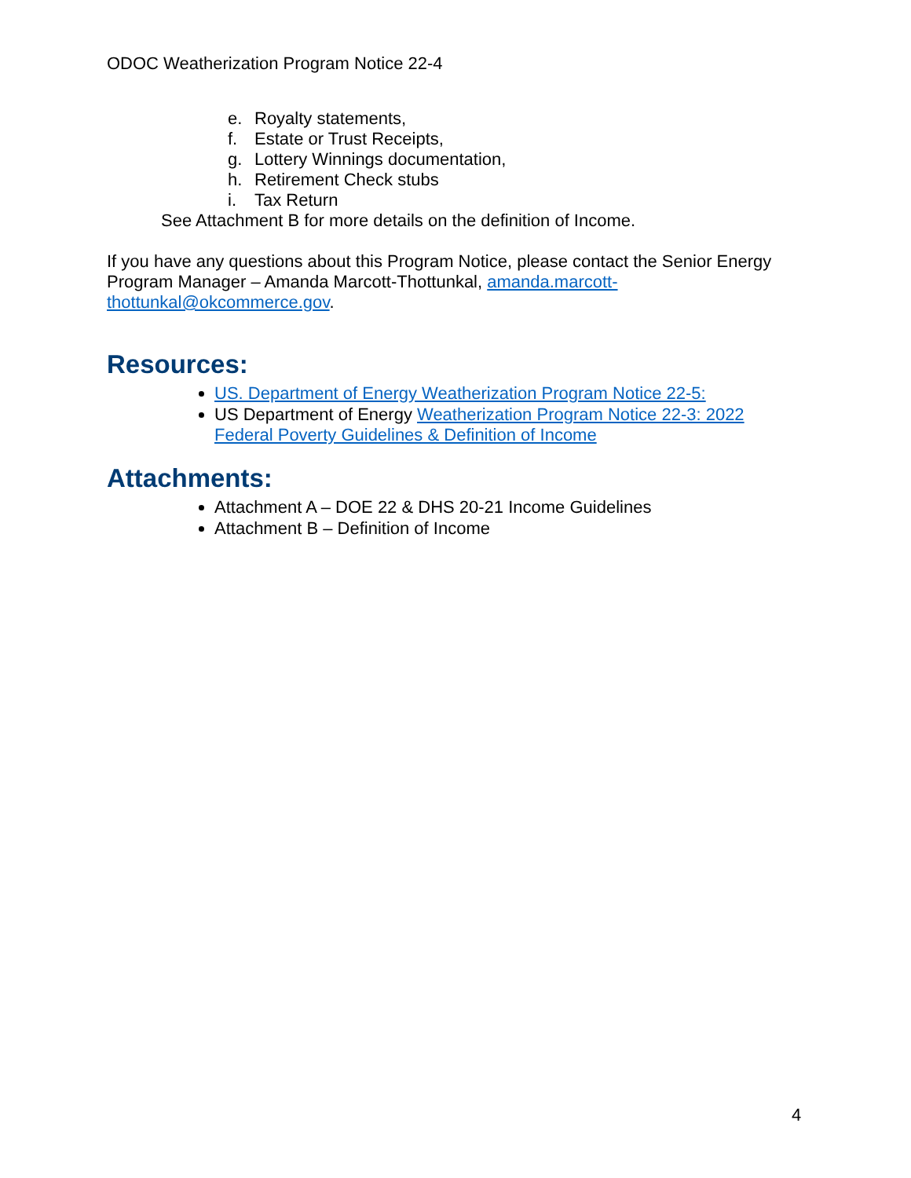ODOC Weatherization Program Notice 22-4
e. Royalty statements,
f. Estate or Trust Receipts,
g. Lottery Winnings documentation,
h. Retirement Check stubs
i. Tax Return
See Attachment B for more details on the definition of Income.
If you have any questions about this Program Notice, please contact the Senior Energy Program Manager – Amanda Marcott-Thottunkal, amanda.marcott-
thottunkal@okcommerce.gov.
Resources:
US. Department of Energy Weatherization Program Notice 22-5:
US Department of Energy Weatherization Program Notice 22-3: 2022 Federal Poverty Guidelines & Definition of Income
Attachments:
Attachment A – DOE 22 & DHS 20-21 Income Guidelines
Attachment B – Definition of Income
4